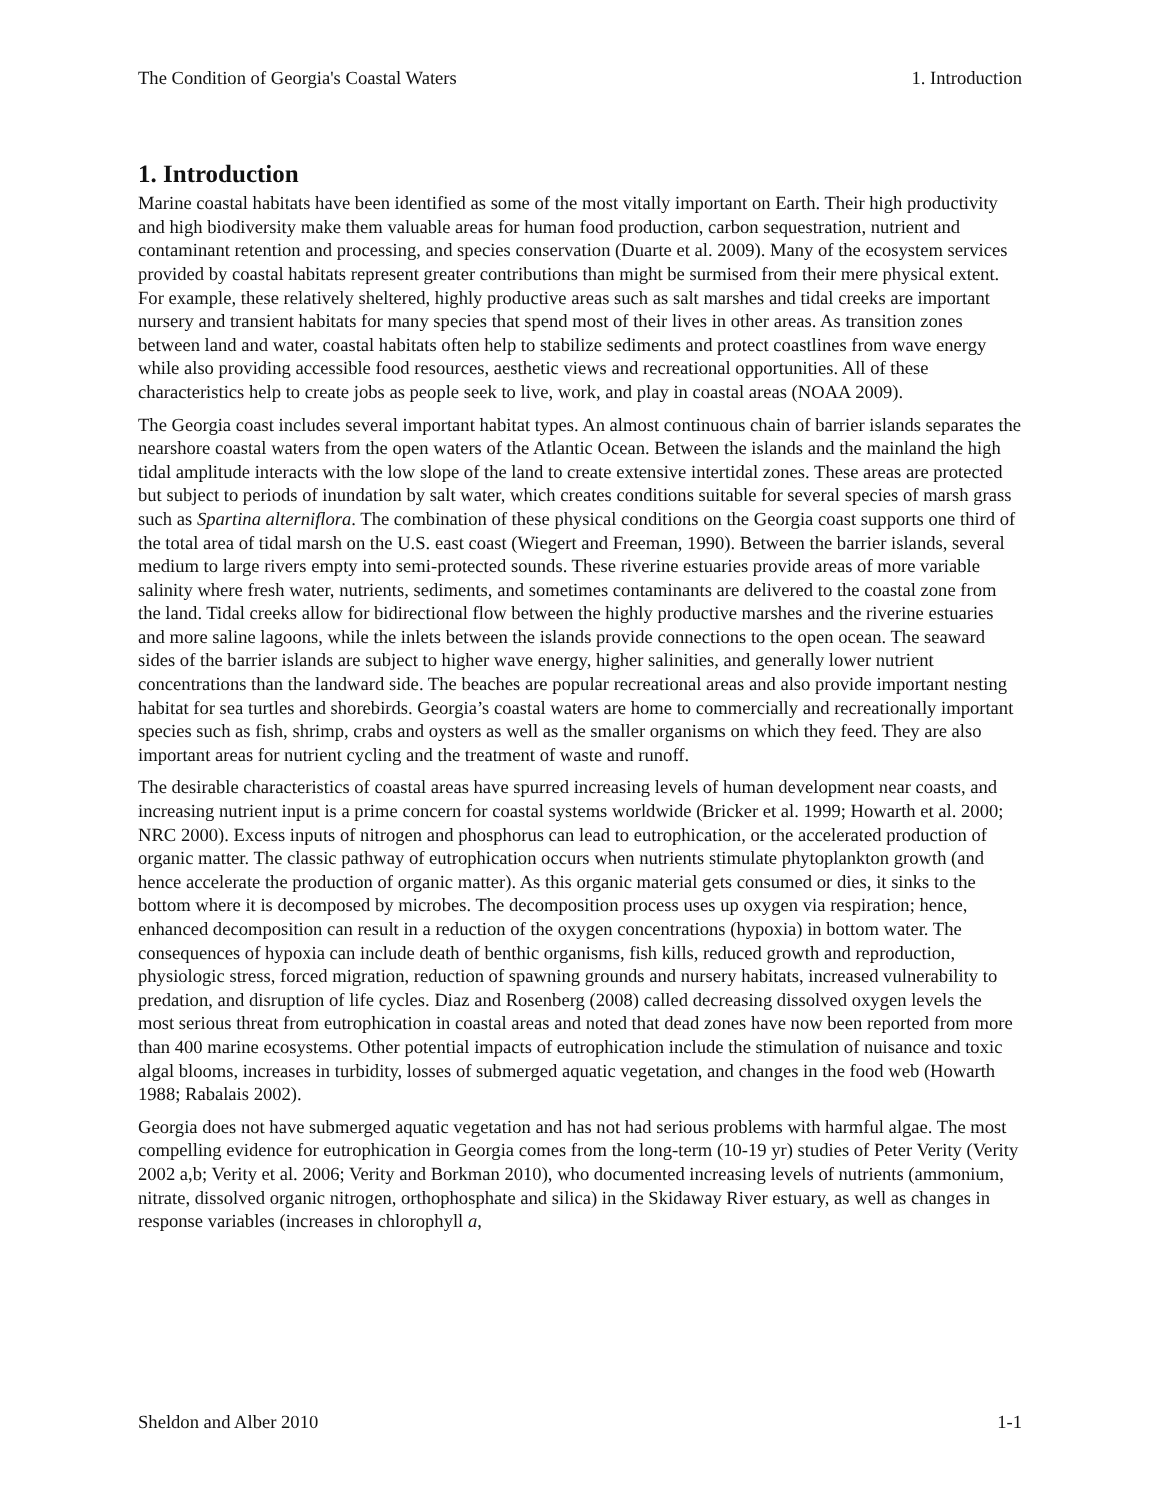The Condition of Georgia's Coastal Waters 1. Introduction
1. Introduction
Marine coastal habitats have been identified as some of the most vitally important on Earth. Their high productivity and high biodiversity make them valuable areas for human food production, carbon sequestration, nutrient and contaminant retention and processing, and species conservation (Duarte et al. 2009). Many of the ecosystem services provided by coastal habitats represent greater contributions than might be surmised from their mere physical extent. For example, these relatively sheltered, highly productive areas such as salt marshes and tidal creeks are important nursery and transient habitats for many species that spend most of their lives in other areas. As transition zones between land and water, coastal habitats often help to stabilize sediments and protect coastlines from wave energy while also providing accessible food resources, aesthetic views and recreational opportunities. All of these characteristics help to create jobs as people seek to live, work, and play in coastal areas (NOAA 2009).
The Georgia coast includes several important habitat types. An almost continuous chain of barrier islands separates the nearshore coastal waters from the open waters of the Atlantic Ocean. Between the islands and the mainland the high tidal amplitude interacts with the low slope of the land to create extensive intertidal zones. These areas are protected but subject to periods of inundation by salt water, which creates conditions suitable for several species of marsh grass such as Spartina alterniflora. The combination of these physical conditions on the Georgia coast supports one third of the total area of tidal marsh on the U.S. east coast (Wiegert and Freeman, 1990). Between the barrier islands, several medium to large rivers empty into semi-protected sounds. These riverine estuaries provide areas of more variable salinity where fresh water, nutrients, sediments, and sometimes contaminants are delivered to the coastal zone from the land. Tidal creeks allow for bidirectional flow between the highly productive marshes and the riverine estuaries and more saline lagoons, while the inlets between the islands provide connections to the open ocean. The seaward sides of the barrier islands are subject to higher wave energy, higher salinities, and generally lower nutrient concentrations than the landward side. The beaches are popular recreational areas and also provide important nesting habitat for sea turtles and shorebirds. Georgia’s coastal waters are home to commercially and recreationally important species such as fish, shrimp, crabs and oysters as well as the smaller organisms on which they feed. They are also important areas for nutrient cycling and the treatment of waste and runoff.
The desirable characteristics of coastal areas have spurred increasing levels of human development near coasts, and increasing nutrient input is a prime concern for coastal systems worldwide (Bricker et al. 1999; Howarth et al. 2000; NRC 2000). Excess inputs of nitrogen and phosphorus can lead to eutrophication, or the accelerated production of organic matter. The classic pathway of eutrophication occurs when nutrients stimulate phytoplankton growth (and hence accelerate the production of organic matter). As this organic material gets consumed or dies, it sinks to the bottom where it is decomposed by microbes. The decomposition process uses up oxygen via respiration; hence, enhanced decomposition can result in a reduction of the oxygen concentrations (hypoxia) in bottom water. The consequences of hypoxia can include death of benthic organisms, fish kills, reduced growth and reproduction, physiologic stress, forced migration, reduction of spawning grounds and nursery habitats, increased vulnerability to predation, and disruption of life cycles. Diaz and Rosenberg (2008) called decreasing dissolved oxygen levels the most serious threat from eutrophication in coastal areas and noted that dead zones have now been reported from more than 400 marine ecosystems. Other potential impacts of eutrophication include the stimulation of nuisance and toxic algal blooms, increases in turbidity, losses of submerged aquatic vegetation, and changes in the food web (Howarth 1988; Rabalais 2002).
Georgia does not have submerged aquatic vegetation and has not had serious problems with harmful algae. The most compelling evidence for eutrophication in Georgia comes from the long-term (10-19 yr) studies of Peter Verity (Verity 2002 a,b; Verity et al. 2006; Verity and Borkman 2010), who documented increasing levels of nutrients (ammonium, nitrate, dissolved organic nitrogen, orthophosphate and silica) in the Skidaway River estuary, as well as changes in response variables (increases in chlorophyll a,
Sheldon and Alber 2010 1-1